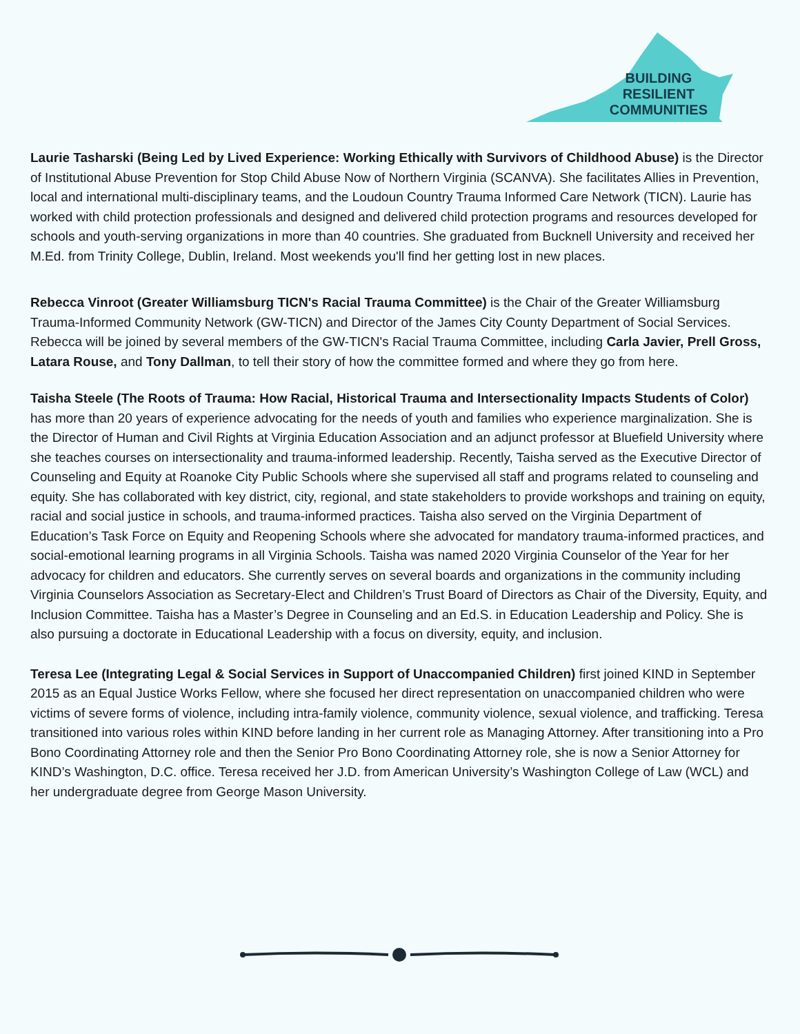BUILDING
RESILIENT
COMMUNITIES
Laurie Tasharski (Being Led by Lived Experience: Working Ethically with Survivors of Childhood Abuse) is the Director of Institutional Abuse Prevention for Stop Child Abuse Now of Northern Virginia (SCANVA). She facilitates Allies in Prevention, local and international multi-disciplinary teams, and the Loudoun Country Trauma Informed Care Network (TICN). Laurie has worked with child protection professionals and designed and delivered child protection programs and resources developed for schools and youth-serving organizations in more than 40 countries. She graduated from Bucknell University and received her M.Ed. from Trinity College, Dublin, Ireland. Most weekends you'll find her getting lost in new places.
Rebecca Vinroot (Greater Williamsburg TICN's Racial Trauma Committee) is the Chair of the Greater Williamsburg Trauma-Informed Community Network (GW-TICN) and Director of the James City County Department of Social Services. Rebecca will be joined by several members of the GW-TICN's Racial Trauma Committee, including Carla Javier, Prell Gross, Latara Rouse, and Tony Dallman, to tell their story of how the committee formed and where they go from here.
Taisha Steele (The Roots of Trauma: How Racial, Historical Trauma and Intersectionality Impacts Students of Color) has more than 20 years of experience advocating for the needs of youth and families who experience marginalization. She is the Director of Human and Civil Rights at Virginia Education Association and an adjunct professor at Bluefield University where she teaches courses on intersectionality and trauma-informed leadership. Recently, Taisha served as the Executive Director of Counseling and Equity at Roanoke City Public Schools where she supervised all staff and programs related to counseling and equity. She has collaborated with key district, city, regional, and state stakeholders to provide workshops and training on equity, racial and social justice in schools, and trauma-informed practices. Taisha also served on the Virginia Department of Education’s Task Force on Equity and Reopening Schools where she advocated for mandatory trauma-informed practices, and social-emotional learning programs in all Virginia Schools. Taisha was named 2020 Virginia Counselor of the Year for her advocacy for children and educators. She currently serves on several boards and organizations in the community including Virginia Counselors Association as Secretary-Elect and Children’s Trust Board of Directors as Chair of the Diversity, Equity, and Inclusion Committee. Taisha has a Master’s Degree in Counseling and an Ed.S. in Education Leadership and Policy. She is also pursuing a doctorate in Educational Leadership with a focus on diversity, equity, and inclusion.
Teresa Lee (Integrating Legal & Social Services in Support of Unaccompanied Children) first joined KIND in September 2015 as an Equal Justice Works Fellow, where she focused her direct representation on unaccompanied children who were victims of severe forms of violence, including intra-family violence, community violence, sexual violence, and trafficking. Teresa transitioned into various roles within KIND before landing in her current role as Managing Attorney. After transitioning into a Pro Bono Coordinating Attorney role and then the Senior Pro Bono Coordinating Attorney role, she is now a Senior Attorney for KIND’s Washington, D.C. office. Teresa received her J.D. from American University’s Washington College of Law (WCL) and her undergraduate degree from George Mason University.